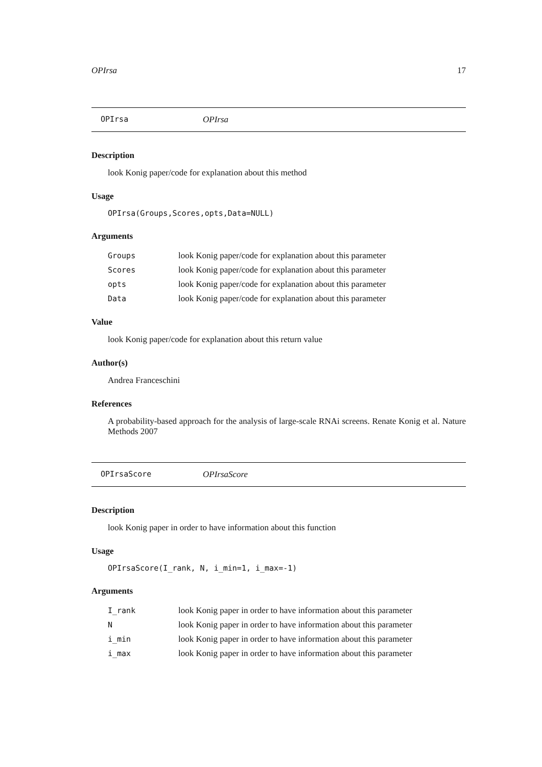OPIrsa 17
OPIrsa OPIrsa
Description
look Konig paper/code for explanation about this method
Usage
OPIrsa(Groups,Scores,opts,Data=NULL)
Arguments
| Groups | look Konig paper/code for explanation about this parameter |
| Scores | look Konig paper/code for explanation about this parameter |
| opts | look Konig paper/code for explanation about this parameter |
| Data | look Konig paper/code for explanation about this parameter |
Value
look Konig paper/code for explanation about this return value
Author(s)
Andrea Franceschini
References
A probability-based approach for the analysis of large-scale RNAi screens. Renate Konig et al. Nature Methods 2007
OPIrsaScore OPIrsaScore
Description
look Konig paper in order to have information about this function
Usage
OPIrsaScore(I_rank, N, i_min=1, i_max=-1)
Arguments
| I_rank | look Konig paper in order to have information about this parameter |
| N | look Konig paper in order to have information about this parameter |
| i_min | look Konig paper in order to have information about this parameter |
| i_max | look Konig paper in order to have information about this parameter |